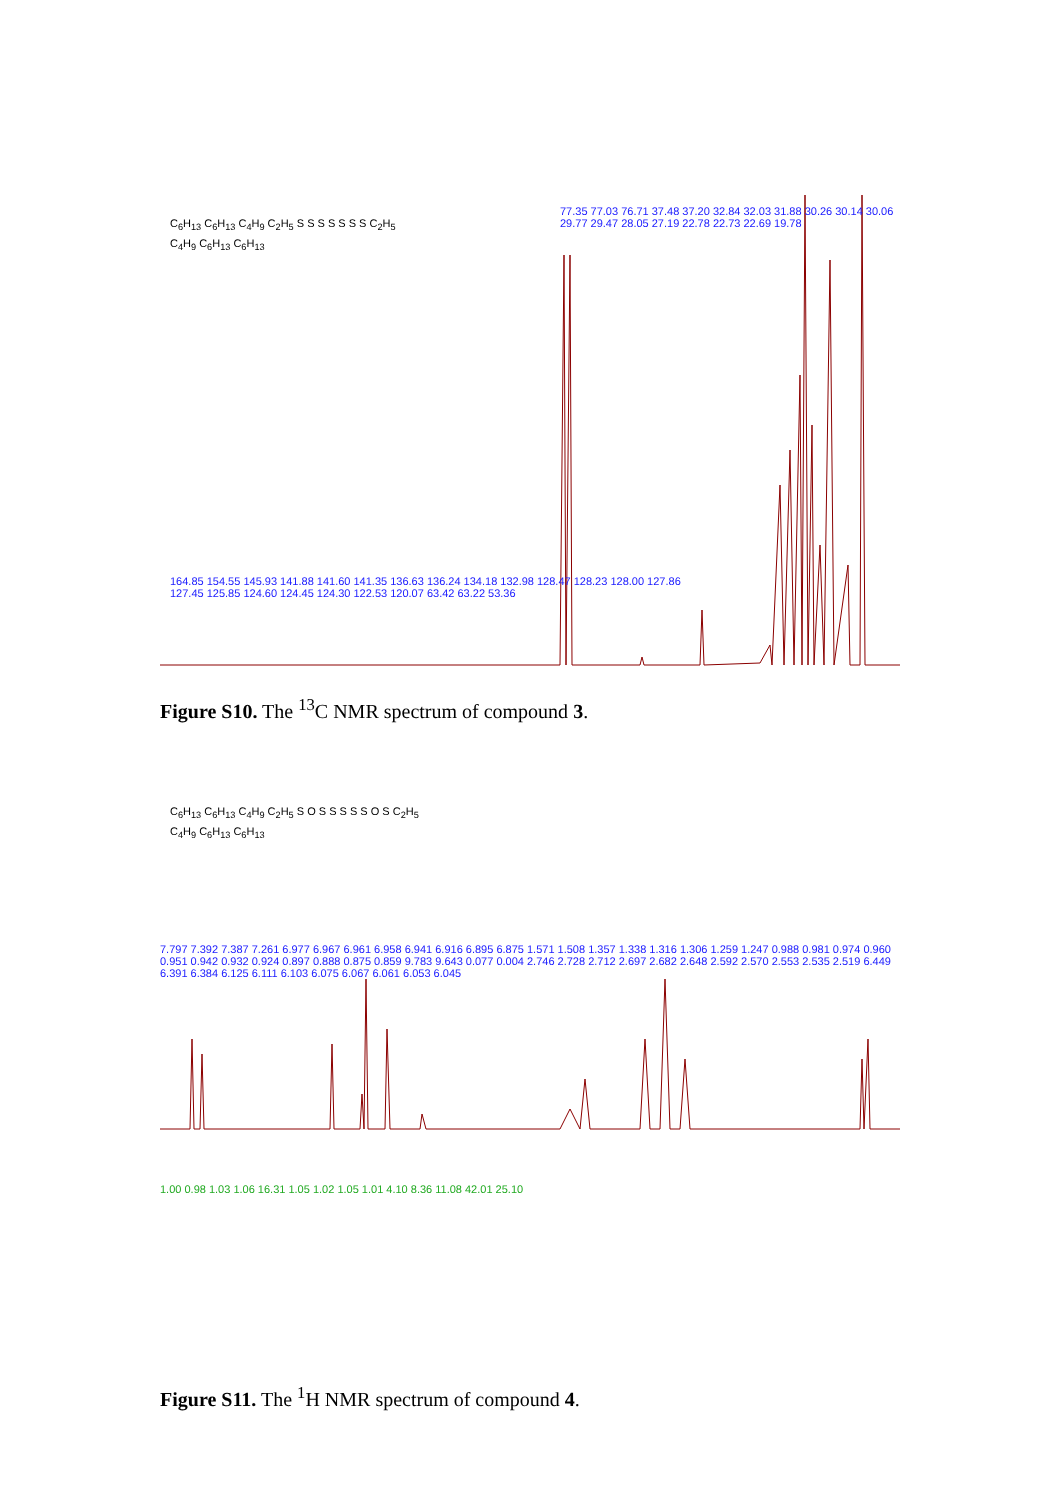C<sub>6</sub>H<sub>13</sub> C<sub>6</sub>H<sub>13</sub> C<sub>4</sub>H<sub>9</sub> C<sub>2</sub>H<sub>5</sub> S S S S S S S C<sub>2</sub>H<sub>5</sub> C<sub>4</sub>H<sub>9</sub> C<sub>6</sub>H<sub>13</sub> C<sub>6</sub>H<sub>13</sub>
77.35 77.03 76.71 37.48 37.20 32.84 32.03 31.88 30.26 30.14 30.06 29.77 29.47 28.05 27.19 22.78 22.73 22.69 19.78
164.85 154.55 145.93 141.88 141.60 141.35 136.63 136.24 134.18 132.98 128.47 128.23 128.00 127.86 127.45 125.85 124.60 124.45 124.30 122.53 120.07 63.42 63.22 53.36
Figure S10. The <sup>13</sup>C NMR spectrum of compound 3.
C<sub>6</sub>H<sub>13</sub> C<sub>6</sub>H<sub>13</sub> C<sub>4</sub>H<sub>9</sub> C<sub>2</sub>H<sub>5</sub> S O S S S S S O S C<sub>2</sub>H<sub>5</sub> C<sub>4</sub>H<sub>9</sub> C<sub>6</sub>H<sub>13</sub> C<sub>6</sub>H<sub>13</sub>
7.797 7.392 7.387 7.261 6.977 6.967 6.961 6.958 6.941 6.916 6.895 6.875 1.571 1.508 1.357 1.338 1.316 1.306 1.259 1.247 0.988 0.981 0.974 0.960 0.951 0.942 0.932 0.924 0.897 0.888 0.875 0.859 9.783 9.643 0.077 0.004 2.746 2.728 2.712 2.697 2.682 2.648 2.592 2.570 2.553 2.535 2.519 6.449 6.391 6.384 6.125 6.111 6.103 6.075 6.067 6.061 6.053 6.045
1.00 0.98 1.03 1.06 16.31 1.05 1.02 1.05 1.01 4.10 8.36 11.08 42.01 25.10
Figure S11. The <sup>1</sup>H NMR spectrum of compound 4.